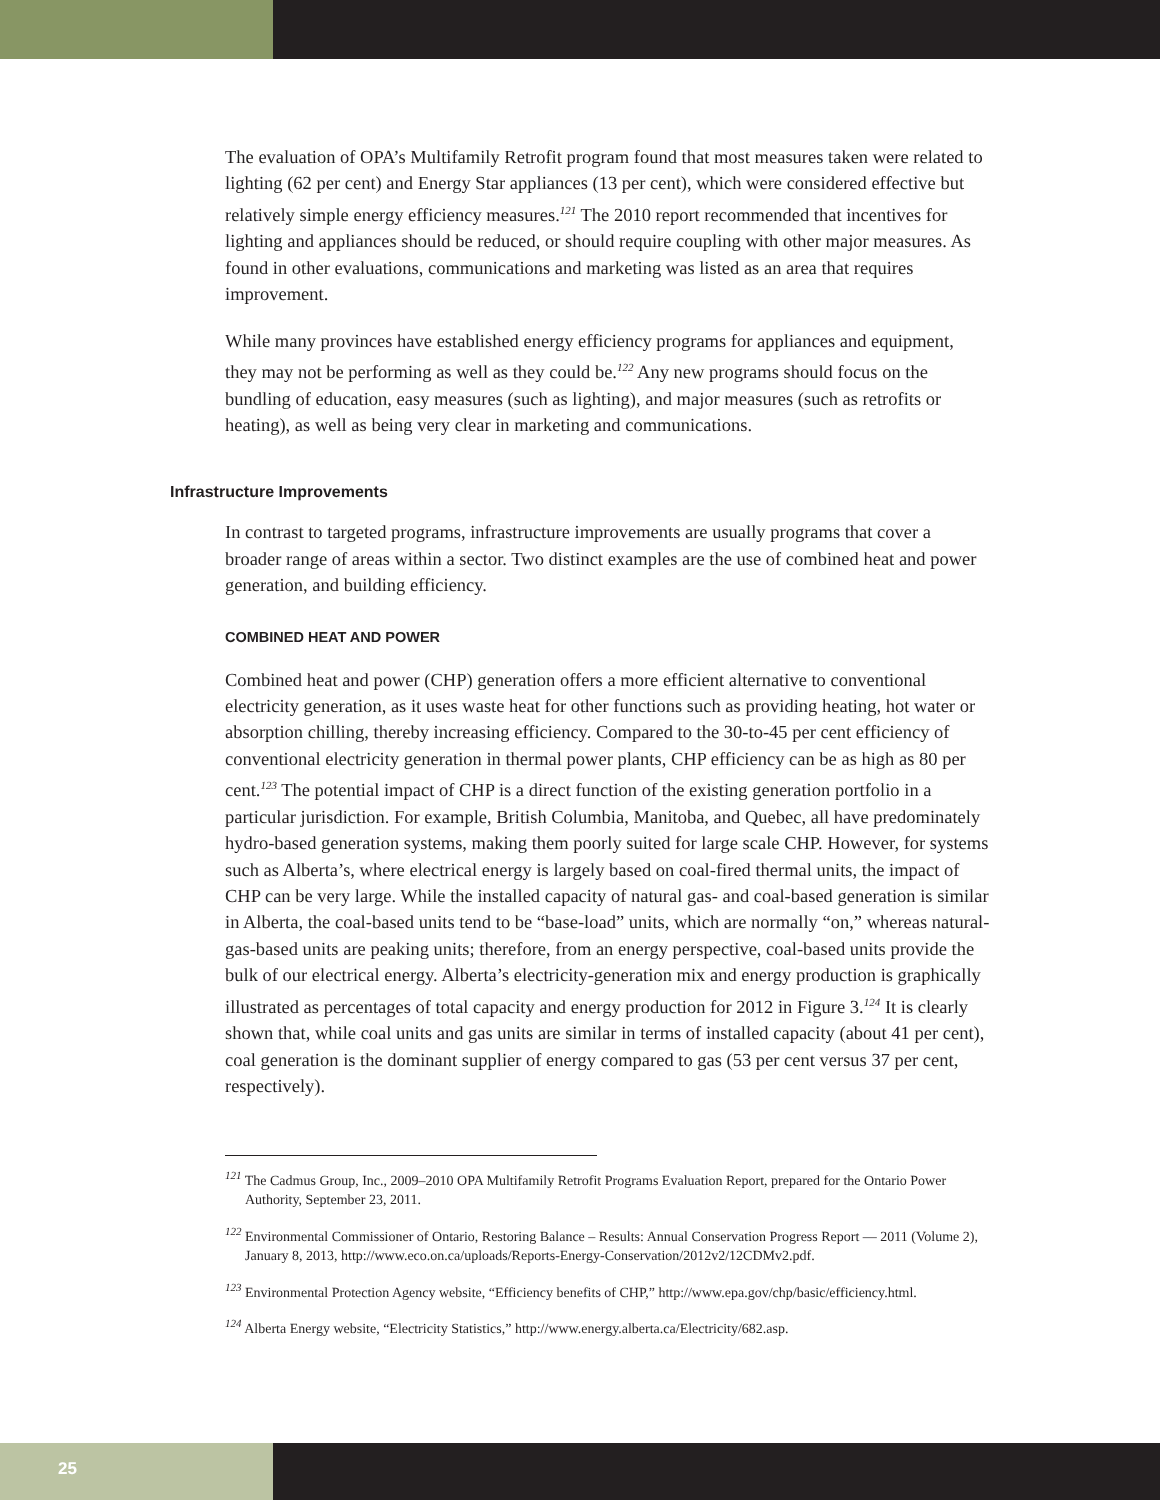The evaluation of OPA’s Multifamily Retrofit program found that most measures taken were related to lighting (62 per cent) and Energy Star appliances (13 per cent), which were considered effective but relatively simple energy efficiency measures.<sup>121</sup> The 2010 report recommended that incentives for lighting and appliances should be reduced, or should require coupling with other major measures. As found in other evaluations, communications and marketing was listed as an area that requires improvement.
While many provinces have established energy efficiency programs for appliances and equipment, they may not be performing as well as they could be.<sup>122</sup> Any new programs should focus on the bundling of education, easy measures (such as lighting), and major measures (such as retrofits or heating), as well as being very clear in marketing and communications.
Infrastructure Improvements
In contrast to targeted programs, infrastructure improvements are usually programs that cover a broader range of areas within a sector. Two distinct examples are the use of combined heat and power generation, and building efficiency.
COMBINED HEAT AND POWER
Combined heat and power (CHP) generation offers a more efficient alternative to conventional electricity generation, as it uses waste heat for other functions such as providing heating, hot water or absorption chilling, thereby increasing efficiency. Compared to the 30-to-45 per cent efficiency of conventional electricity generation in thermal power plants, CHP efficiency can be as high as 80 per cent.<sup>123</sup> The potential impact of CHP is a direct function of the existing generation portfolio in a particular jurisdiction. For example, British Columbia, Manitoba, and Quebec, all have predominately hydro-based generation systems, making them poorly suited for large scale CHP. However, for systems such as Alberta’s, where electrical energy is largely based on coal-fired thermal units, the impact of CHP can be very large. While the installed capacity of natural gas- and coal-based generation is similar in Alberta, the coal-based units tend to be “base-load” units, which are normally “on,” whereas natural-gas-based units are peaking units; therefore, from an energy perspective, coal-based units provide the bulk of our electrical energy. Alberta’s electricity-generation mix and energy production is graphically illustrated as percentages of total capacity and energy production for 2012 in Figure 3.<sup>124</sup> It is clearly shown that, while coal units and gas units are similar in terms of installed capacity (about 41 per cent), coal generation is the dominant supplier of energy compared to gas (53 per cent versus 37 per cent, respectively).
<sup>121</sup> The Cadmus Group, Inc., 2009–2010 OPA Multifamily Retrofit Programs Evaluation Report, prepared for the Ontario Power Authority, September 23, 2011.
<sup>122</sup> Environmental Commissioner of Ontario, Restoring Balance – Results: Annual Conservation Progress Report — 2011 (Volume 2), January 8, 2013, http://www.eco.on.ca/uploads/Reports-Energy-Conservation/2012v2/12CDMv2.pdf.
<sup>123</sup> Environmental Protection Agency website, “Efficiency benefits of CHP,” http://www.epa.gov/chp/basic/efficiency.html.
<sup>124</sup> Alberta Energy website, “Electricity Statistics,” http://www.energy.alberta.ca/Electricity/682.asp.
25